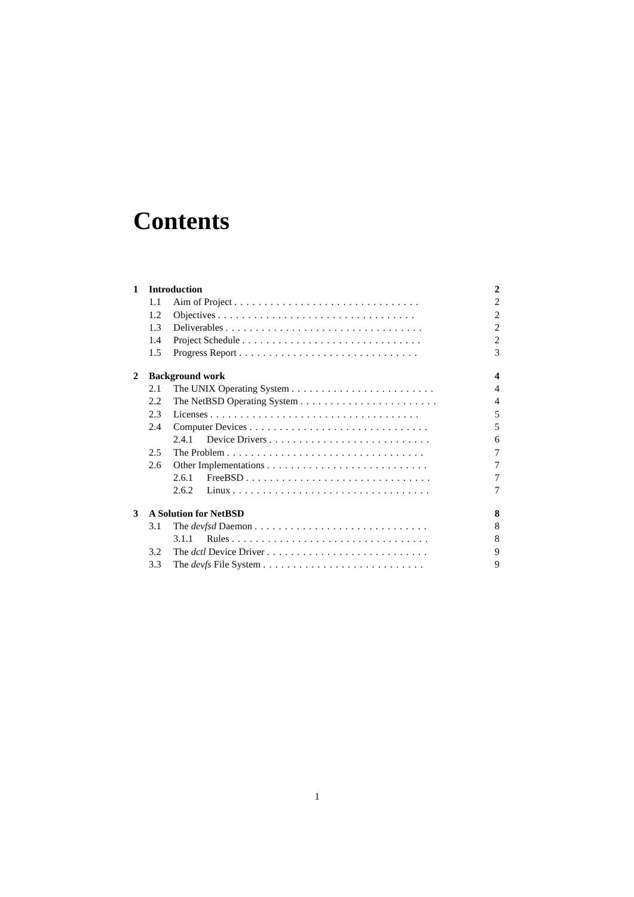Contents
1 Introduction 2
1.1 Aim of Project ............................... 2
1.2 Objectives ................................. 2
1.3 Deliverables ................................. 2
1.4 Project Schedule .............................. 2
1.5 Progress Report .............................. 3
2 Background work 4
2.1 The UNIX Operating System ........................ 4
2.2 The NetBSD Operating System ....................... 4
2.3 Licenses ................................... 5
2.4 Computer Devices .............................. 5
2.4.1 Device Drivers ........................... 6
2.5 The Problem ................................. 7
2.6 Other Implementations ........................... 7
2.6.1 FreeBSD ............................... 7
2.6.2 Linux ................................. 7
3 A Solution for NetBSD 8
3.1 The devfsd Daemon ............................. 8
3.1.1 Rules ................................. 8
3.2 The dctl Device Driver ........................... 9
3.3 The devfs File System ........................... 9
1